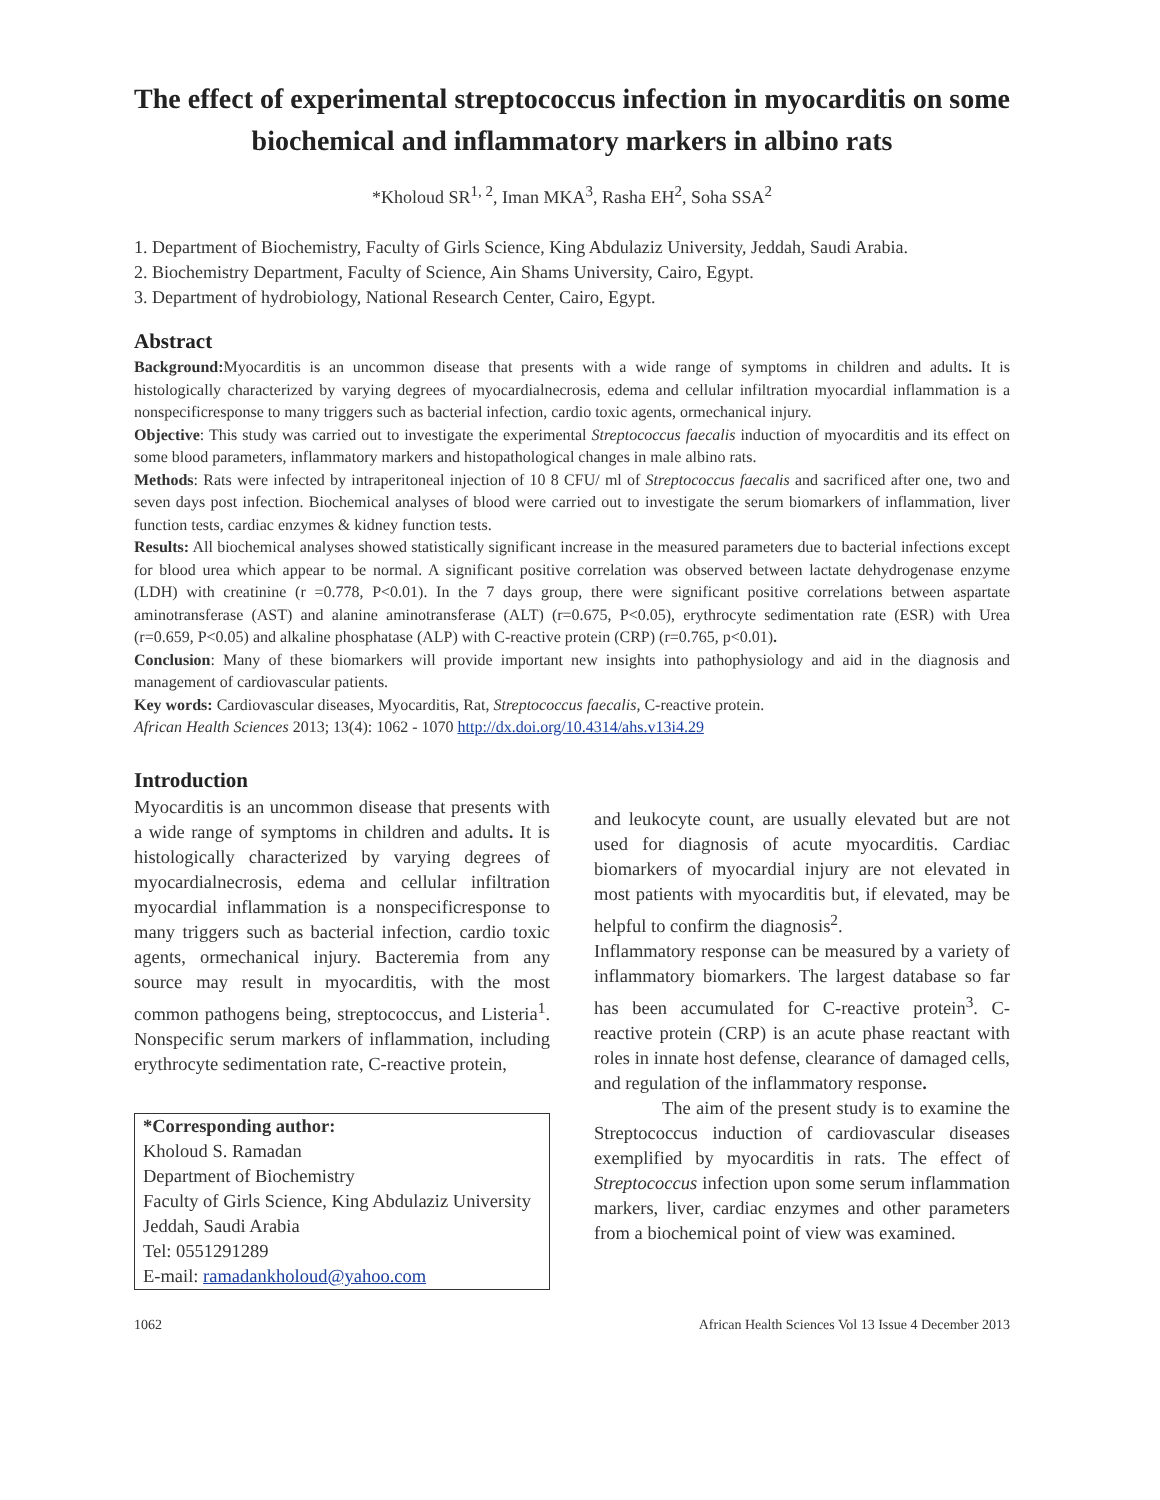The effect of experimental streptococcus infection in myocarditis on some biochemical and inflammatory markers in albino rats
*Kholoud SR<sup>1, 2</sup>, Iman MKA<sup>3</sup>, Rasha EH<sup>2</sup>, Soha SSA<sup>2</sup>
1. Department of Biochemistry, Faculty of Girls Science, King Abdulaziz University, Jeddah, Saudi Arabia.
2. Biochemistry Department, Faculty of Science, Ain Shams University, Cairo, Egypt.
3. Department of hydrobiology, National Research Center, Cairo, Egypt.
Abstract
Background: Myocarditis is an uncommon disease that presents with a wide range of symptoms in children and adults. It is histologically characterized by varying degrees of myocardialnecrosis, edema and cellular infiltration myocardial inflammation is a nonspecificresponse to many triggers such as bacterial infection, cardio toxic agents, ormechanical injury.
Objective: This study was carried out to investigate the experimental Streptococcus faecalis induction of myocarditis and its effect on some blood parameters, inflammatory markers and histopathological changes in male albino rats.
Methods: Rats were infected by intraperitoneal injection of 10 8 CFU/ ml of Streptococcus faecalis and sacrificed after one, two and seven days post infection. Biochemical analyses of blood were carried out to investigate the serum biomarkers of inflammation, liver function tests, cardiac enzymes & kidney function tests.
Results: All biochemical analyses showed statistically significant increase in the measured parameters due to bacterial infections except for blood urea which appear to be normal. A significant positive correlation was observed between lactate dehydrogenase enzyme (LDH) with creatinine (r =0.778, P<0.01). In the 7 days group, there were significant positive correlations between aspartate aminotransferase (AST) and alanine aminotransferase (ALT) (r=0.675, P<0.05), erythrocyte sedimentation rate (ESR) with Urea (r=0.659, P<0.05) and alkaline phosphatase (ALP) with C-reactive protein (CRP) (r=0.765, p<0.01).
Conclusion: Many of these biomarkers will provide important new insights into pathophysiology and aid in the diagnosis and management of cardiovascular patients.
Key words: Cardiovascular diseases, Myocarditis, Rat, Streptococcus faecalis, C-reactive protein.
African Health Sciences 2013; 13(4): 1062 - 1070 http://dx.doi.org/10.4314/ahs.v13i4.29
Introduction
Myocarditis is an uncommon disease that presents with a wide range of symptoms in children and adults. It is histologically characterized by varying degrees of myocardialnecrosis, edema and cellular infiltration myocardial inflammation is a nonspecificresponse to many triggers such as bacterial infection, cardio toxic agents, ormechanical injury. Bacteremia from any source may result in myocarditis, with the most common pathogens being, streptococcus, and Listeria<sup>1</sup>. Nonspecific serum markers of inflammation, including erythrocyte sedimentation rate, C-reactive protein,
*Corresponding author:
Kholoud S. Ramadan
Department of Biochemistry
Faculty of Girls Science, King Abdulaziz University
Jeddah, Saudi Arabia
Tel: 0551291289
E-mail: ramadankholoud@yahoo.com
and leukocyte count, are usually elevated but are not used for diagnosis of acute myocarditis. Cardiac biomarkers of myocardial injury are not elevated in most patients with myocarditis but, if elevated, may be helpful to confirm the diagnosis<sup>2</sup>.
Inflammatory response can be measured by a variety of inflammatory biomarkers. The largest database so far has been accumulated for C-reactive protein<sup>3</sup>. C-reactive protein (CRP) is an acute phase reactant with roles in innate host defense, clearance of damaged cells, and regulation of the inflammatory response.
The aim of the present study is to examine the Streptococcus induction of cardiovascular diseases exemplified by myocarditis in rats. The effect of Streptococcus infection upon some serum inflammation markers, liver, cardiac enzymes and other parameters from a biochemical point of view was examined.
1062 African Health Sciences Vol 13 Issue 4 December 2013